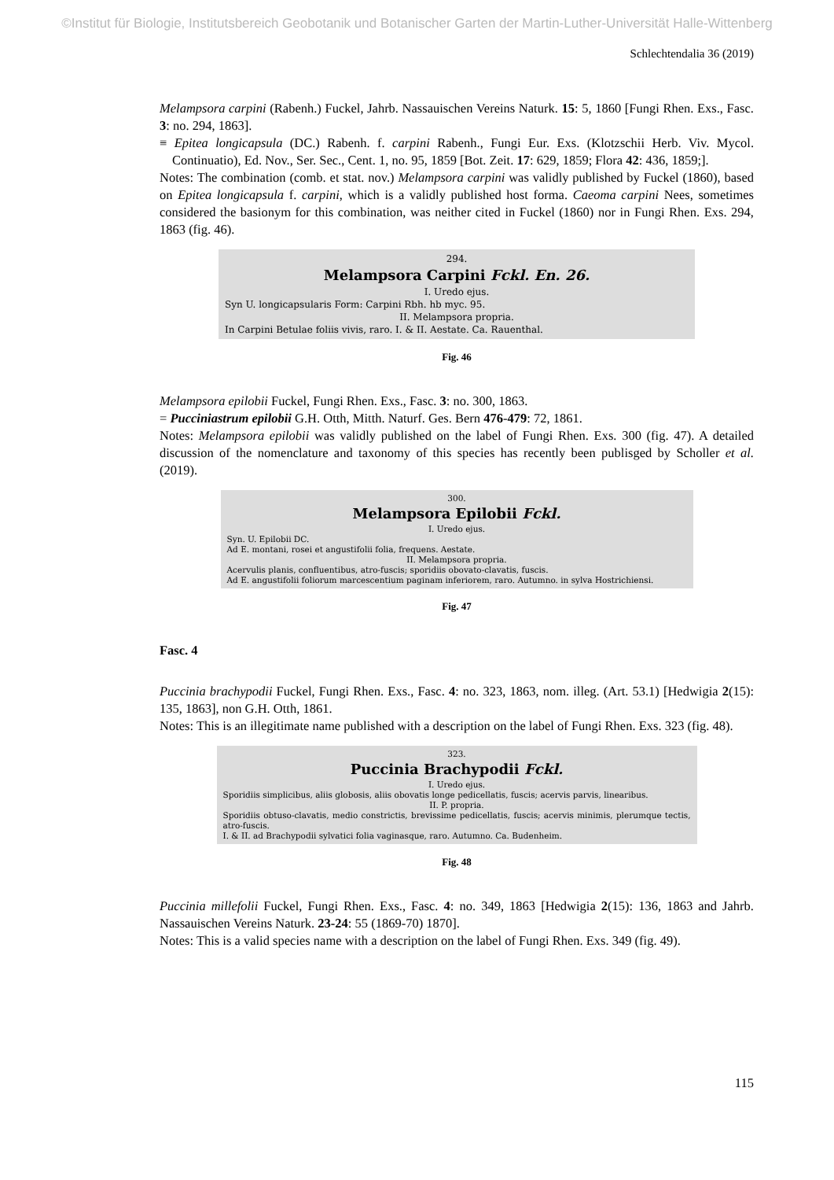©Institut für Biologie, Institutsbereich Geobotanik und Botanischer Garten der Martin-Luther-Universität Halle-Wittenberg
Schlechtendalia 36 (2019)
Melampsora carpini (Rabenh.) Fuckel, Jahrb. Nassauischen Vereins Naturk. 15: 5, 1860 [Fungi Rhen. Exs., Fasc. 3: no. 294, 1863].
≡ Epitea longicapsula (DC.) Rabenh. f. carpini Rabenh., Fungi Eur. Exs. (Klotzschii Herb. Viv. Mycol. Continuatio), Ed. Nov., Ser. Sec., Cent. 1, no. 95, 1859 [Bot. Zeit. 17: 629, 1859; Flora 42: 436, 1859;].
Notes: The combination (comb. et stat. nov.) Melampsora carpini was validly published by Fuckel (1860), based on Epitea longicapsula f. carpini, which is a validly published host forma. Caeoma carpini Nees, sometimes considered the basionym for this combination, was neither cited in Fuckel (1860) nor in Fungi Rhen. Exs. 294, 1863 (fig. 46).
294.
Melampsora Carpini Fckl. En. 26.
I. Uredo ejus.
Syn U. longicapsularis Form: Carpini Rbh. hb myc. 95.
II. Melampsora propria.
In Carpini Betulae foliis vivis, raro. I. & II. Aestate. Ca. Rauenthal.
Fig. 46
Melampsora epilobii Fuckel, Fungi Rhen. Exs., Fasc. 3: no. 300, 1863.
= Pucciniastrum epilobii G.H. Otth, Mitth. Naturf. Ges. Bern 476-479: 72, 1861.
Notes: Melampsora epilobii was validly published on the label of Fungi Rhen. Exs. 300 (fig. 47). A detailed discussion of the nomenclature and taxonomy of this species has recently been publisged by Scholler et al. (2019).
300.
Melampsora Epilobii Fckl.
I. Uredo ejus.
Syn. U. Epilobii DC.
Ad E. montani, rosei et angustifolii folia, frequens. Aestate.
II. Melampsora propria.
Acervulis planis, confluentibus, atro-fuscis; sporidiis obovato-clavatis, fuscis.
Ad E. angustifolii foliorum marcescentium paginam inferiorem, raro. Autumno. in sylva Hostrichiensi.
Fig. 47
Fasc. 4
Puccinia brachypodii Fuckel, Fungi Rhen. Exs., Fasc. 4: no. 323, 1863, nom. illeg. (Art. 53.1) [Hedwigia 2(15): 135, 1863], non G.H. Otth, 1861.
Notes: This is an illegitimate name published with a description on the label of Fungi Rhen. Exs. 323 (fig. 48).
323.
Puccinia Brachypodii Fckl.
I. Uredo ejus.
Sporidiis simplicibus, aliis globosis, aliis obovatis longe pedicellatis, fuscis; acervis parvis, linearibus.
II. P. propria.
Sporidiis obtuso-clavatis, medio constrictis, brevissime pedicellatis, fuscis; acervis minimis, plerumque tectis, atro-fuscis.
I. & II. ad Brachypodii sylvatici folia vaginasque, raro. Autumno. Ca. Budenheim.
Fig. 48
Puccinia millefolii Fuckel, Fungi Rhen. Exs., Fasc. 4: no. 349, 1863 [Hedwigia 2(15): 136, 1863 and Jahrb. Nassauischen Vereins Naturk. 23-24: 55 (1869-70) 1870].
Notes: This is a valid species name with a description on the label of Fungi Rhen. Exs. 349 (fig. 49).
115